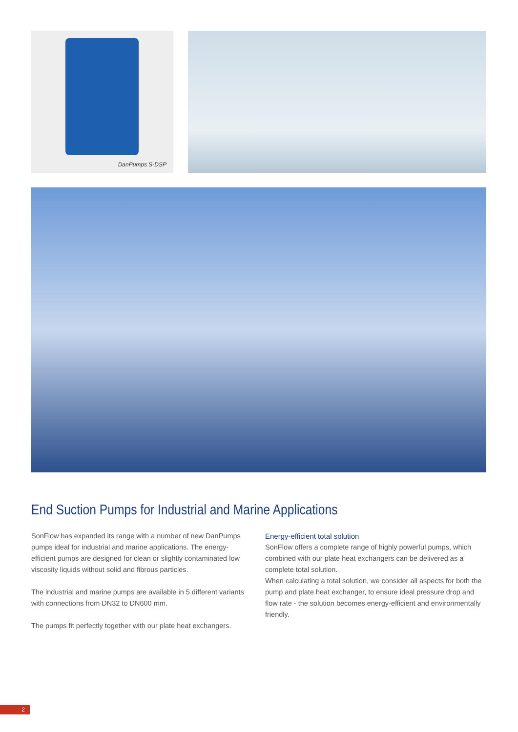DanPumps S-DSP
End Suction Pumps for Industrial and Marine Applications
SonFlow has expanded its range with a number of new DanPumps pumps ideal for industrial and marine applications. The energy-efficient pumps are designed for clean or slightly contaminated low viscosity liquids without solid and fibrous particles.
The industrial and marine pumps are available in 5 different variants with connections from DN32 to DN600 mm.
The pumps fit perfectly together with our plate heat exchangers.
Energy-efficient total solution
SonFlow offers a complete range of highly powerful pumps, which combined with our plate heat exchangers can be delivered as a complete total solution.
When calculating a total solution, we consider all aspects for both the pump and plate heat exchanger, to ensure ideal pressure drop and flow rate - the solution becomes energy-efficient and environmentally friendly.
2